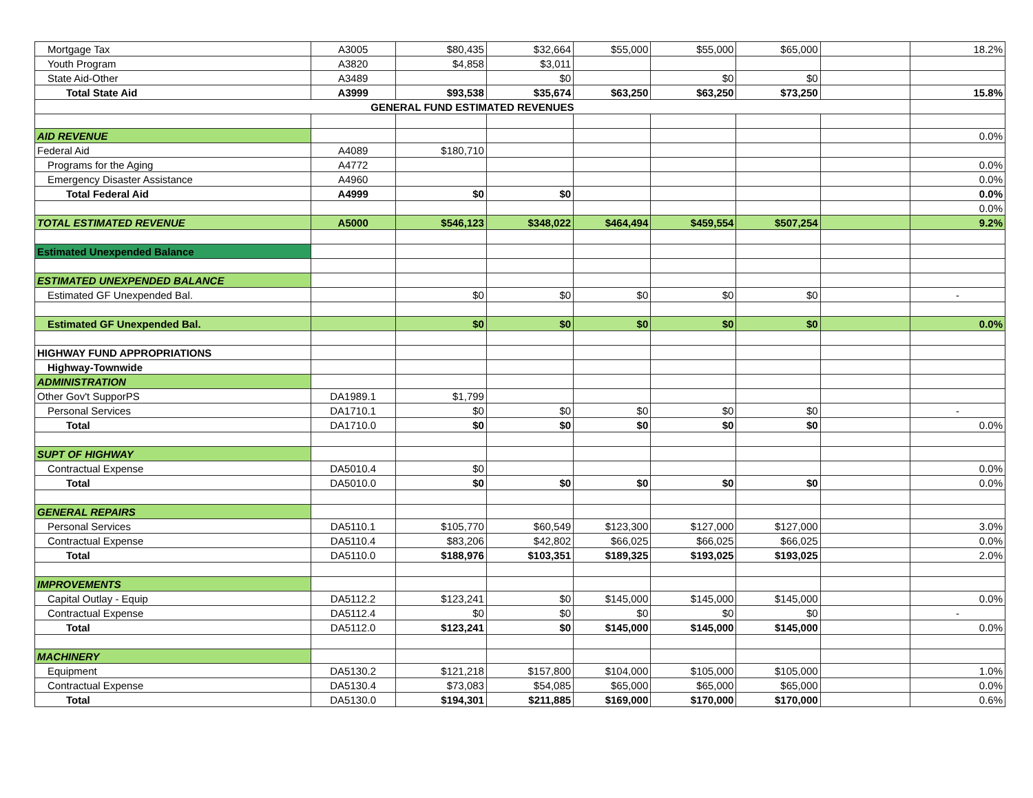| Mortgage Tax | A3005 | $80,435 | $32,664 | $55,000 | $55,000 | $65,000 | | 18.2% |
| Youth Program | A3820 | $4,858 | $3,011 | | | | | |
| State Aid-Other | A3489 | | $0 | | $0 | $0 | | |
| Total State Aid | A3999 | $93,538 | $35,674 | $63,250 | $63,250 | $73,250 | | 15.8% |
| GENERAL FUND ESTIMATED REVENUES | | | | | | | | |
| AID REVENUE | | | | | | | | 0.0% |
| Federal Aid | A4089 | $180,710 | | | | | | |
| Programs for the Aging | A4772 | | | | | | | 0.0% |
| Emergency Disaster Assistance | A4960 | | | | | | | 0.0% |
| Total Federal Aid | A4999 | $0 | $0 | | | | | 0.0% |
| | | | | | | | | 0.0% |
| TOTAL ESTIMATED REVENUE | A5000 | $546,123 | $348,022 | $464,494 | $459,554 | $507,254 | | 9.2% |
| Estimated Unexpended Balance | | | | | | | | |
| ESTIMATED UNEXPENDED BALANCE | | | | | | | | |
| Estimated GF Unexpended Bal. | | $0 | $0 | $0 | $0 | $0 | | - |
| Estimated GF Unexpended Bal. | | $0 | $0 | $0 | $0 | $0 | | 0.0% |
| HIGHWAY FUND APPROPRIATIONS | | | | | | | | |
| Highway-Townwide | | | | | | | | |
| ADMINISTRATION | | | | | | | | |
| Other Gov't SupporPS | DA1989.1 | $1,799 | | | | | | |
| Personal Services | DA1710.1 | $0 | $0 | $0 | $0 | $0 | | - |
| Total | DA1710.0 | $0 | $0 | $0 | $0 | $0 | | 0.0% |
| SUPT OF HIGHWAY | | | | | | | | |
| Contractual Expense | DA5010.4 | $0 | | | | | | 0.0% |
| Total | DA5010.0 | $0 | $0 | $0 | $0 | $0 | | 0.0% |
| GENERAL REPAIRS | | | | | | | | |
| Personal Services | DA5110.1 | $105,770 | $60,549 | $123,300 | $127,000 | $127,000 | | 3.0% |
| Contractual Expense | DA5110.4 | $83,206 | $42,802 | $66,025 | $66,025 | $66,025 | | 0.0% |
| Total | DA5110.0 | $188,976 | $103,351 | $189,325 | $193,025 | $193,025 | | 2.0% |
| IMPROVEMENTS | | | | | | | | |
| Capital Outlay - Equip | DA5112.2 | $123,241 | $0 | $145,000 | $145,000 | $145,000 | | 0.0% |
| Contractual Expense | DA5112.4 | $0 | $0 | $0 | $0 | $0 | | - |
| Total | DA5112.0 | $123,241 | $0 | $145,000 | $145,000 | $145,000 | | 0.0% |
| MACHINERY | | | | | | | | |
| Equipment | DA5130.2 | $121,218 | $157,800 | $104,000 | $105,000 | $105,000 | | 1.0% |
| Contractual Expense | DA5130.4 | $73,083 | $54,085 | $65,000 | $65,000 | $65,000 | | 0.0% |
| Total | DA5130.0 | $194,301 | $211,885 | $169,000 | $170,000 | $170,000 | | 0.6% |